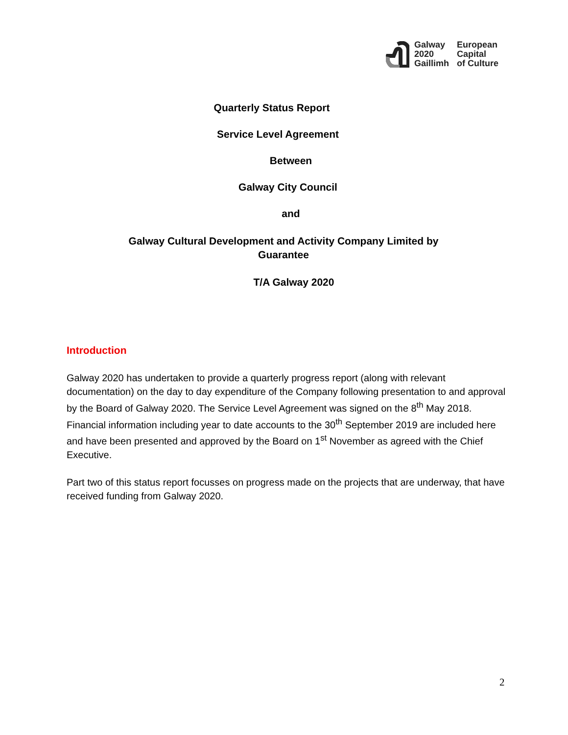Galway
2020
Gaillimh
European
Capital
of Culture
Quarterly Status Report
Service Level Agreement
Between
Galway City Council
and
Galway Cultural Development and Activity Company Limited by
Guarantee
T/A Galway 2020
Introduction
Galway 2020 has undertaken to provide a quarterly progress report (along with relevant documentation) on the day to day expenditure of the Company following presentation to and approval by the Board of Galway 2020. The Service Level Agreement was signed on the 8<sup>th</sup> May 2018. Financial information including year to date accounts to the 30<sup>th</sup> September 2019 are included here and have been presented and approved by the Board on 1<sup>st</sup> November as agreed with the Chief Executive.
Part two of this status report focusses on progress made on the projects that are underway, that have received funding from Galway 2020.
2